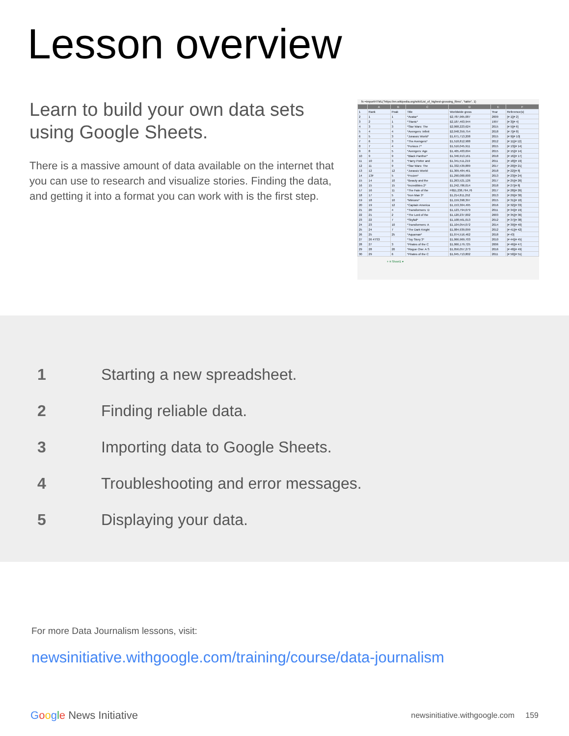Lesson overview
Learn to build your own data sets using Google Sheets.
There is a massive amount of data available on the internet that you can use to research and visualize stories. Finding the data, and getting it into a format you can work with is the first step.
fx =importHTML("https://en.wikipedia.org/wiki/List_of_highest-grossing_films", "table", 1)
| | A | B | C | D | E | F |
| --- | --- | --- | --- | --- | --- | --- |
| 1 | Rank | Peak | Title | Worldwide gross | Year | Reference(s) |
| 2 | 1 | 1 | *Avatar* | $2,787,965,087 | 2009 | [# 1][# 2] |
| 3 | 2 | 1 | *Titanic* | $2,187,463,944 | 1997 | [# 3][# 4] |
| 4 | 3 | 3 | *Star Wars: The | $2,068,223,624 | 2015 | [# 5][# 6] |
| 5 | 4 | 4 | *Avengers: Infinit | $2,048,359,754 | 2018 | [# 7][# 8] |
| 6 | 5 | 3 | *Jurassic World* | $1,671,713,208 | 2015 | [# 9][# 10] |
| 7 | 6 | 3 | *The Avengers* | $1,518,812,988 | 2012 | [# 11][# 12] |
| 8 | 7 | 4 | *Furious 7* | $1,516,045,911 | 2015 | [# 13][# 14] |
| 9 | 8 | 5 | *Avengers: Age | $1,405,403,694 | 2015 | [# 15][# 14] |
| 10 | 9 | 9 | *Black Panther* | $1,346,913,161 | 2018 | [# 16][# 17] |
| 11 | 10 | 3 | *Harry Potter and | $1,341,511,219 | 2011 | [# 18][# 19] |
| 12 | 11 | 9 | *Star Wars: The | $1,332,539,889 | 2017 | [# 20][# 21] |
| 13 | 12 | 12 | *Jurassic World: | $1,309,484,461 | 2018 | [# 22][# 8] |
| 14 | 13F | 5 | *Frozen* | $1,290,000,000 | 2013 | [# 23][# 24] |
| 15 | 14 | 10 | *Beauty and the | $1,263,521,126 | 2017 | [# 25][# 26] |
| 16 | 15 | 15 | *Incredibles 2* | $1,242,786,014 | 2018 | [# 27][# 8] |
| 17 | 16 | 11 | *The Fate of the | F8$1,238,764,76 | 2017 | [# 28][# 26] |
| 18 | 17 | 5 | *Iron Man 3* | $1,214,811,252 | 2013 | [# 29][# 30] |
| 19 | 18 | 10 | *Minions* | $1,159,398,397 | 2015 | [# 31][# 10] |
| 20 | 19 | 12 | *Captain America | $1,153,304,495 | 2016 | [# 32][# 33] |
| 21 | 20 | 4 | *Transformers: D | $1,123,794,079 | 2011 | [# 34][# 19] |
| 22 | 21 | 2 | *The Lord of the | $1,120,237,002 | 2003 | [# 35][# 36] |
| 23 | 22 | 7 | *Skyfall* | $1,108,561,013 | 2012 | [# 37][# 38] |
| 24 | 23 | 10 | *Transformers: A | $1,104,054,072 | 2014 | [# 39][# 40] |
| 25 | 24 | 7 | *The Dark Knight | $1,084,939,099 | 2012 | [# 41][# 42] |
| 26 | 25 | 25 | *Aquaman* | $1,074,516,462 | 2018 | [# 43] |
| 27 | 26 4TS3 | | *Toy Story 3* | $1,066,969,703 | 2010 | [# 44][# 45] |
| 28 | 27 | 3 | *Pirates of the C | $1,066,179,725 | 2006 | [# 46][# 47] |
| 29 | 28 | 20 | *Rogue One: A S | $1,056,057,273 | 2016 | [# 48][# 49] |
| 30 | 29 | 6 | *Pirates of the C | $1,045,713,802 | 2011 | [# 50][# 51] |
+ ≡ Sheet1 ▾
1 Starting a new spreadsheet.
2 Finding reliable data.
3 Importing data to Google Sheets.
4 Troubleshooting and error messages.
5 Displaying your data.
For more Data Journalism lessons, visit:
newsinitiative.withgoogle.com/training/course/data-journalism
Google News Initiative
newsinitiative.withgoogle.com 159